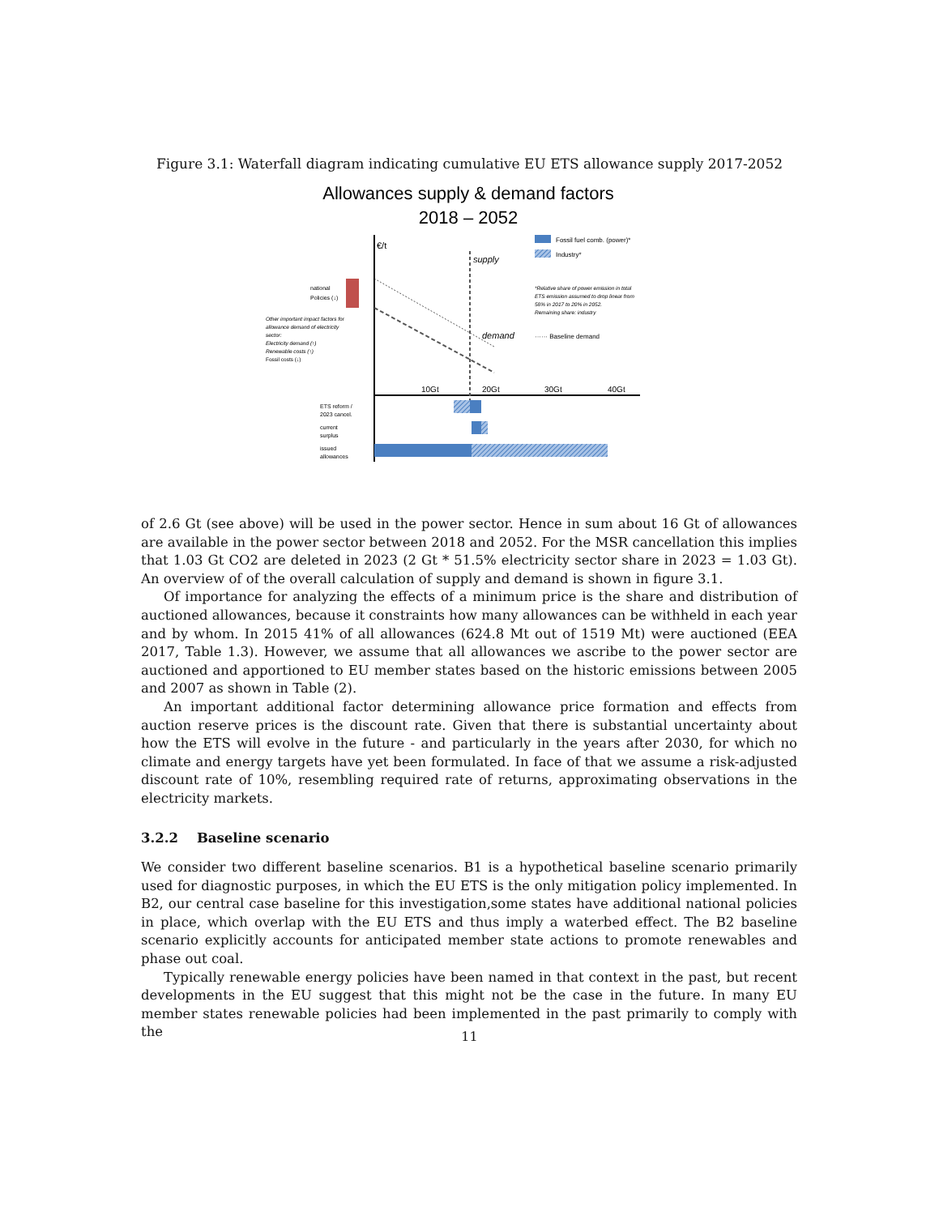Figure 3.1: Waterfall diagram indicating cumulative EU ETS allowance supply 2017-2052
Allowances supply & demand factors
2018 – 2052
€/t
supply
demand
national
Policies (↓)
Other important impact factors for
allowance demand of electricity
sector:
Electricity demand (↑)
Renewable costs (↑)
Fossil costs (↓)
Fossil fuel comb. (power)*
Industry*
*Relative share of power emission in total
ETS emission assumed to drop linear from
58% in 2017 to 20% in 2052.
Remaining share: industry
······ Baseline demand
10Gt
20Gt
30Gt
40Gt
ETS reform /
2023 cancel.
current
surplus
issued
allowances
of 2.6 Gt (see above) will be used in the power sector. Hence in sum about 16 Gt of allowances are available in the power sector between 2018 and 2052. For the MSR cancellation this implies that 1.03 Gt CO2 are deleted in 2023 (2 Gt * 51.5% electricity sector share in 2023 = 1.03 Gt). An overview of of the overall calculation of supply and demand is shown in figure 3.1.
Of importance for analyzing the effects of a minimum price is the share and distribution of auctioned allowances, because it constraints how many allowances can be withheld in each year and by whom. In 2015 41% of all allowances (624.8 Mt out of 1519 Mt) were auctioned (EEA 2017, Table 1.3). However, we assume that all allowances we ascribe to the power sector are auctioned and apportioned to EU member states based on the historic emissions between 2005 and 2007 as shown in Table (2).
An important additional factor determining allowance price formation and effects from auction reserve prices is the discount rate. Given that there is substantial uncertainty about how the ETS will evolve in the future - and particularly in the years after 2030, for which no climate and energy targets have yet been formulated. In face of that we assume a risk-adjusted discount rate of 10%, resembling required rate of returns, approximating observations in the electricity markets.
3.2.2 Baseline scenario
We consider two different baseline scenarios. B1 is a hypothetical baseline scenario primarily used for diagnostic purposes, in which the EU ETS is the only mitigation policy implemented. In B2, our central case baseline for this investigation,some states have additional national policies in place, which overlap with the EU ETS and thus imply a waterbed effect. The B2 baseline scenario explicitly accounts for anticipated member state actions to promote renewables and phase out coal.
Typically renewable energy policies have been named in that context in the past, but recent developments in the EU suggest that this might not be the case in the future. In many EU member states renewable policies had been implemented in the past primarily to comply with the
11